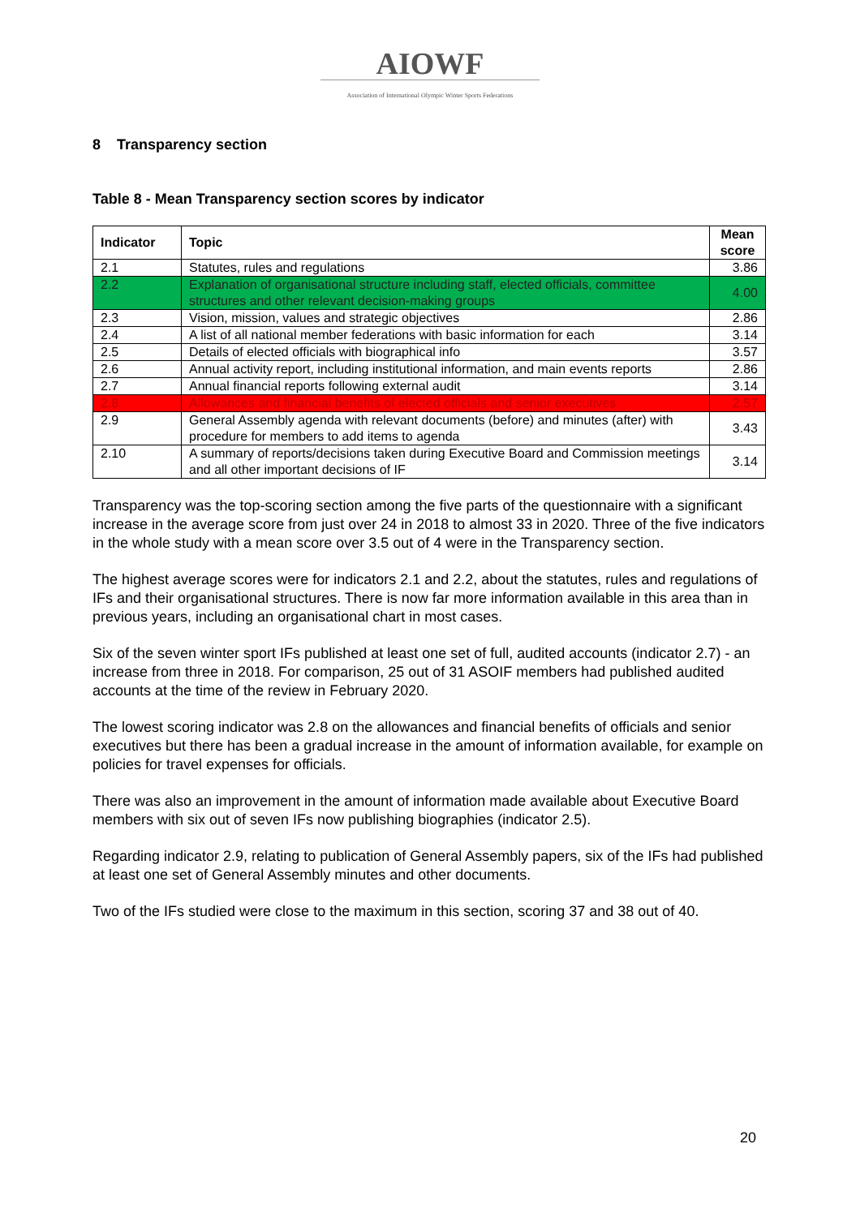AIOWF
Association of International Olympic Winter Sports Federations
8 Transparency section
Table 8 - Mean Transparency section scores by indicator
| Indicator | Topic | Mean score |
| --- | --- | --- |
| 2.1 | Statutes, rules and regulations | 3.86 |
| 2.2 | Explanation of organisational structure including staff, elected officials, committee structures and other relevant decision-making groups | 4.00 |
| 2.3 | Vision, mission, values and strategic objectives | 2.86 |
| 2.4 | A list of all national member federations with basic information for each | 3.14 |
| 2.5 | Details of elected officials with biographical info | 3.57 |
| 2.6 | Annual activity report, including institutional information, and main events reports | 2.86 |
| 2.7 | Annual financial reports following external audit | 3.14 |
| 2.8 | Allowances and financial benefits of elected officials and senior executives | 2.57 |
| 2.9 | General Assembly agenda with relevant documents (before) and minutes (after) with procedure for members to add items to agenda | 3.43 |
| 2.10 | A summary of reports/decisions taken during Executive Board and Commission meetings and all other important decisions of IF | 3.14 |
Transparency was the top-scoring section among the five parts of the questionnaire with a significant increase in the average score from just over 24 in 2018 to almost 33 in 2020. Three of the five indicators in the whole study with a mean score over 3.5 out of 4 were in the Transparency section.
The highest average scores were for indicators 2.1 and 2.2, about the statutes, rules and regulations of IFs and their organisational structures. There is now far more information available in this area than in previous years, including an organisational chart in most cases.
Six of the seven winter sport IFs published at least one set of full, audited accounts (indicator 2.7) - an increase from three in 2018. For comparison, 25 out of 31 ASOIF members had published audited accounts at the time of the review in February 2020.
The lowest scoring indicator was 2.8 on the allowances and financial benefits of officials and senior executives but there has been a gradual increase in the amount of information available, for example on policies for travel expenses for officials.
There was also an improvement in the amount of information made available about Executive Board members with six out of seven IFs now publishing biographies (indicator 2.5).
Regarding indicator 2.9, relating to publication of General Assembly papers, six of the IFs had published at least one set of General Assembly minutes and other documents.
Two of the IFs studied were close to the maximum in this section, scoring 37 and 38 out of 40.
20